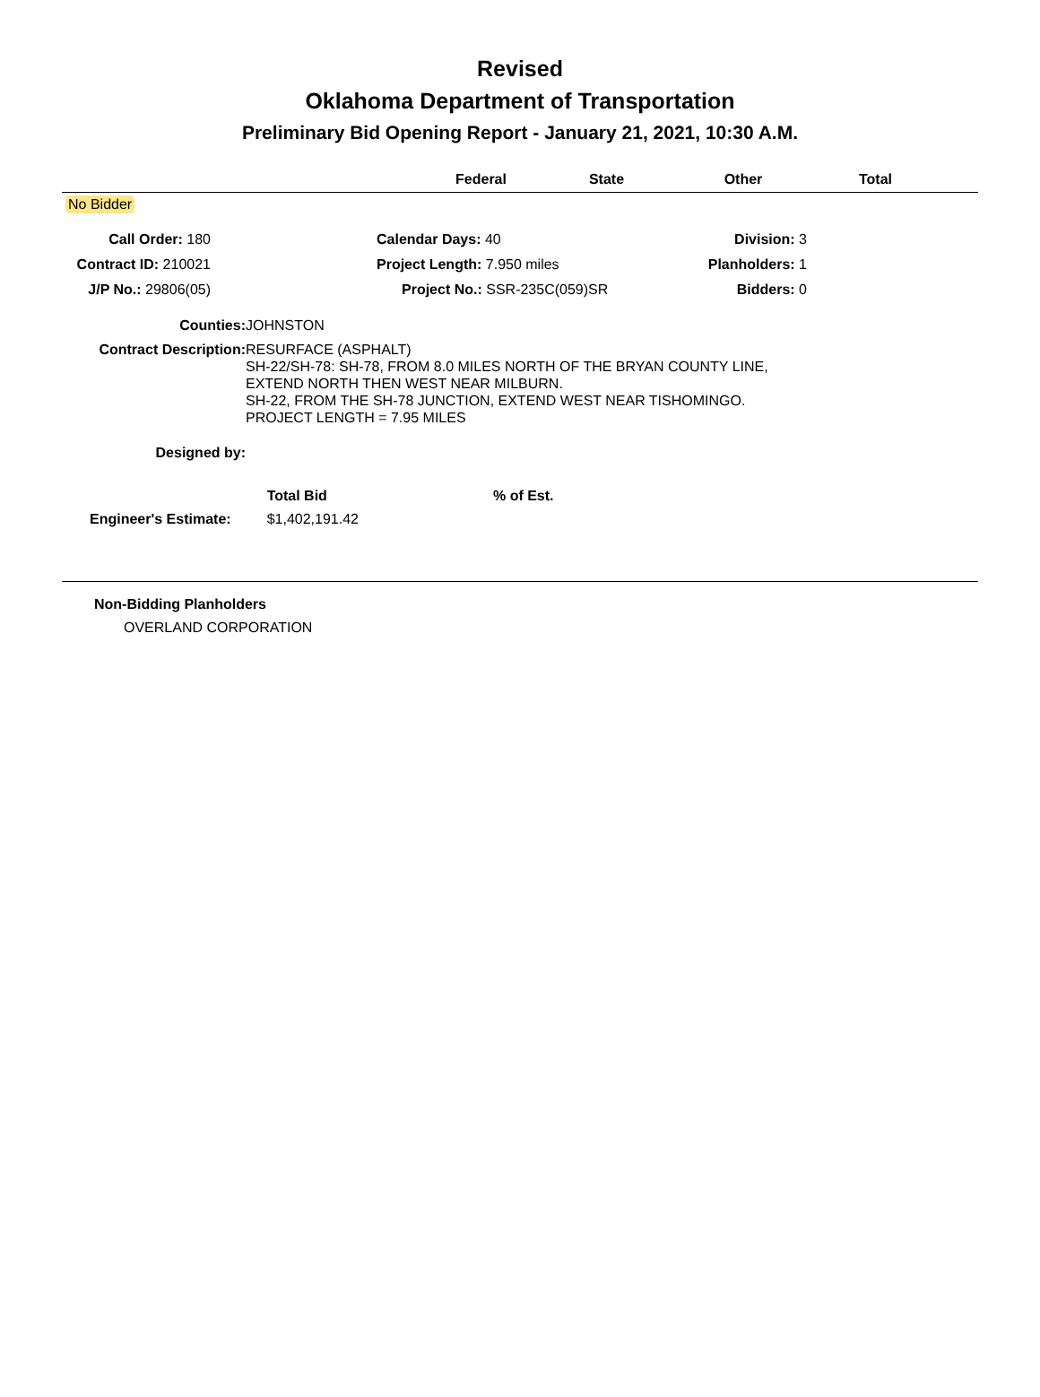Revised
Oklahoma Department of Transportation
Preliminary Bid Opening Report - January 21, 2021, 10:30 A.M.
Federal State Other Total
No Bidder
| Call Order: 180 | | Calendar Days: 40 | Division: 3 |
| Contract ID: 210021 | | Project Length: 7.950 miles | Planholders: 1 |
| J/P No.: 29806(05) | | Project No.: SSR-235C(059)SR | Bidders: 0 |
| Counties: | JOHNSTON |
| Contract Description: | RESURFACE (ASPHALT) SH-22/SH-78: SH-78, FROM 8.0 MILES NORTH OF THE BRYAN COUNTY LINE, EXTEND NORTH THEN WEST NEAR MILBURN. SH-22, FROM THE SH-78 JUNCTION, EXTEND WEST NEAR TISHOMINGO. PROJECT LENGTH = 7.95 MILES |
| Designed by: | |
| | Total Bid | % of Est. |
| Engineer's Estimate: | $1,402,191.42 | |
Non-Bidding Planholders
OVERLAND CORPORATION